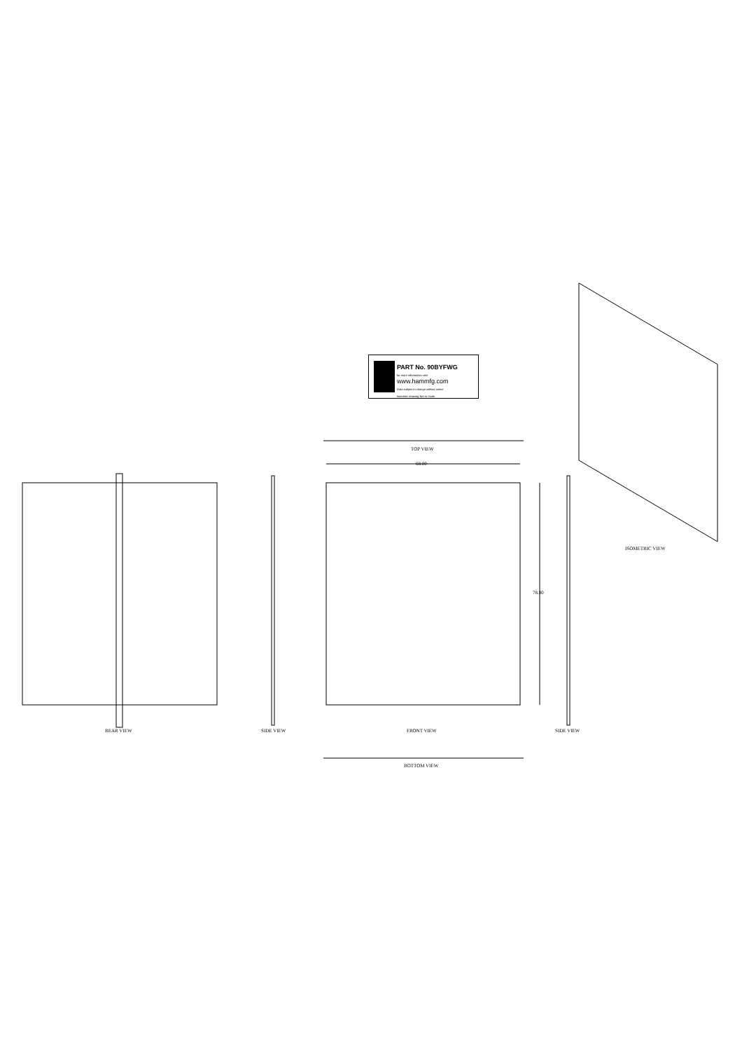PART No. 90BYFWG
for more information visit
www.hammfg.com
Data subject to change without notice
Isometric drawing Not to Scale
TOP VIEW
68.00
78.00
ISOMETRIC VIEW
REAR VIEW SIDE VIEW FRONT VIEW SIDE VIEW
BOTTOM VIEW